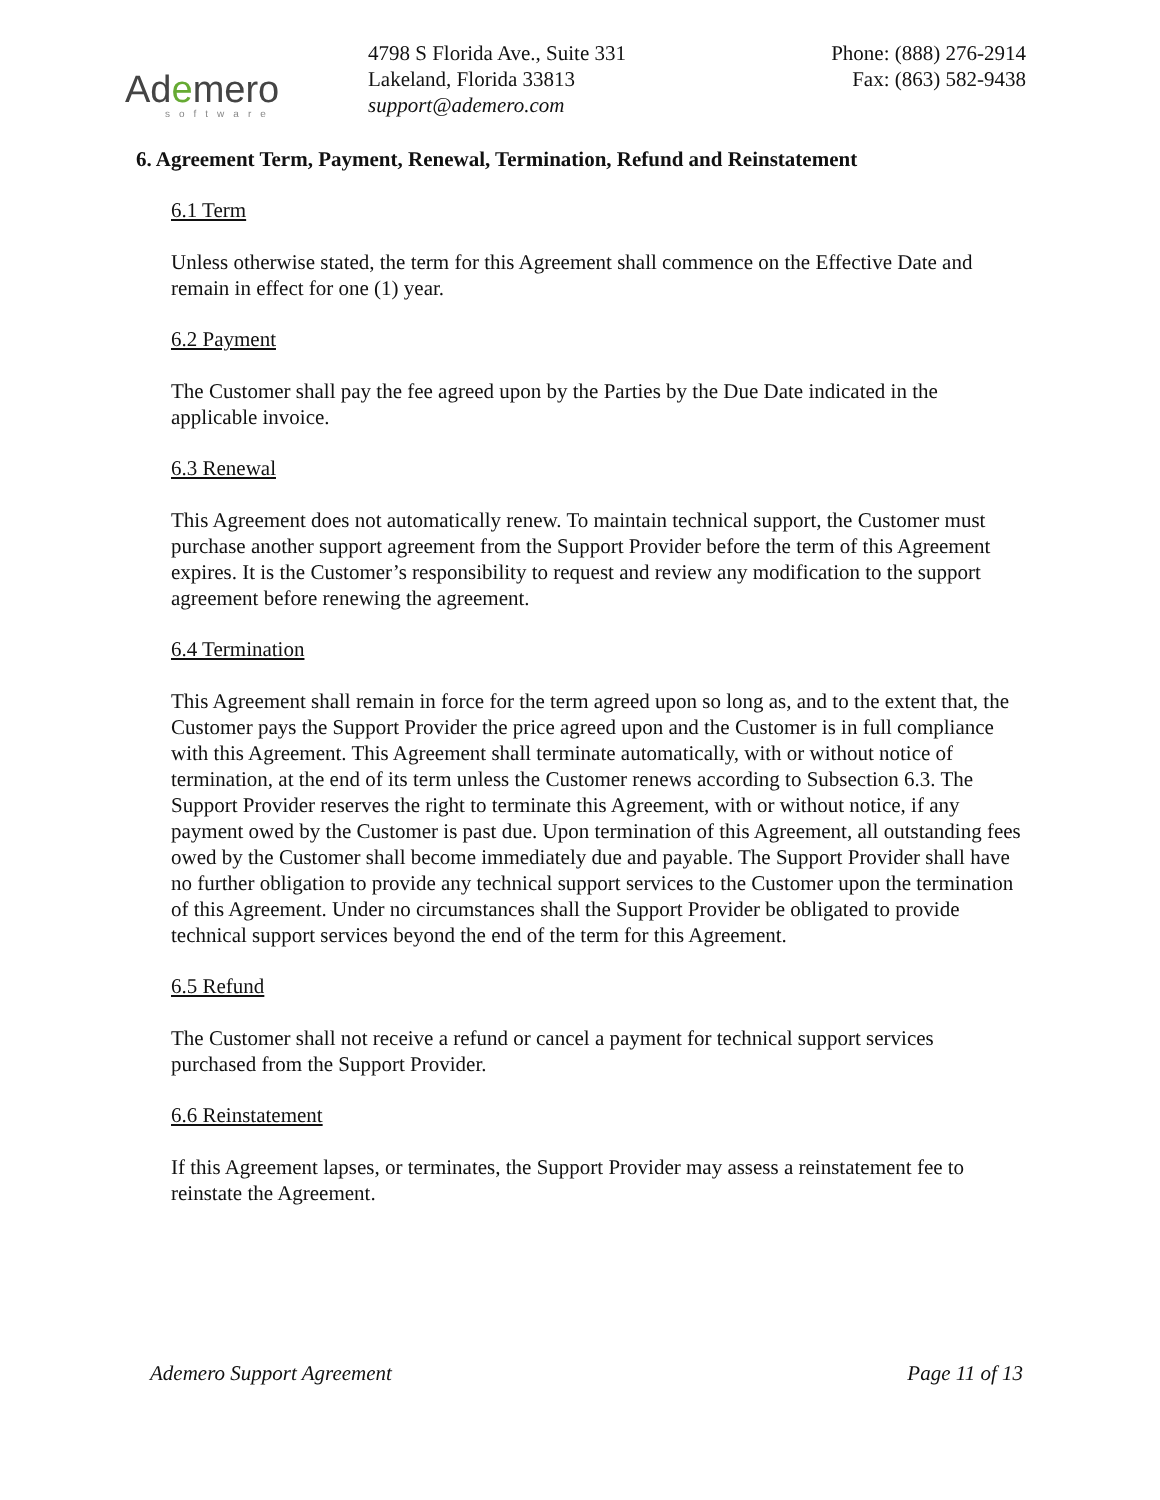Ademero
software
4798 S Florida Ave., Suite 331
Lakeland, Florida 33813
support@ademero.com
Phone: (888) 276-2914
Fax: (863) 582-9438
6. Agreement Term, Payment, Renewal, Termination, Refund and Reinstatement
6.1 Term
Unless otherwise stated, the term for this Agreement shall commence on the Effective Date and remain in effect for one (1) year.
6.2 Payment
The Customer shall pay the fee agreed upon by the Parties by the Due Date indicated in the applicable invoice.
6.3 Renewal
This Agreement does not automatically renew. To maintain technical support, the Customer must purchase another support agreement from the Support Provider before the term of this Agreement expires. It is the Customer’s responsibility to request and review any modification to the support agreement before renewing the agreement.
6.4 Termination
This Agreement shall remain in force for the term agreed upon so long as, and to the extent that, the Customer pays the Support Provider the price agreed upon and the Customer is in full compliance with this Agreement. This Agreement shall terminate automatically, with or without notice of termination, at the end of its term unless the Customer renews according to Subsection 6.3. The Support Provider reserves the right to terminate this Agreement, with or without notice, if any payment owed by the Customer is past due. Upon termination of this Agreement, all outstanding fees owed by the Customer shall become immediately due and payable. The Support Provider shall have no further obligation to provide any technical support services to the Customer upon the termination of this Agreement. Under no circumstances shall the Support Provider be obligated to provide technical support services beyond the end of the term for this Agreement.
6.5 Refund
The Customer shall not receive a refund or cancel a payment for technical support services purchased from the Support Provider.
6.6 Reinstatement
If this Agreement lapses, or terminates, the Support Provider may assess a reinstatement fee to reinstate the Agreement.
Ademero Support Agreement Page 11 of 13